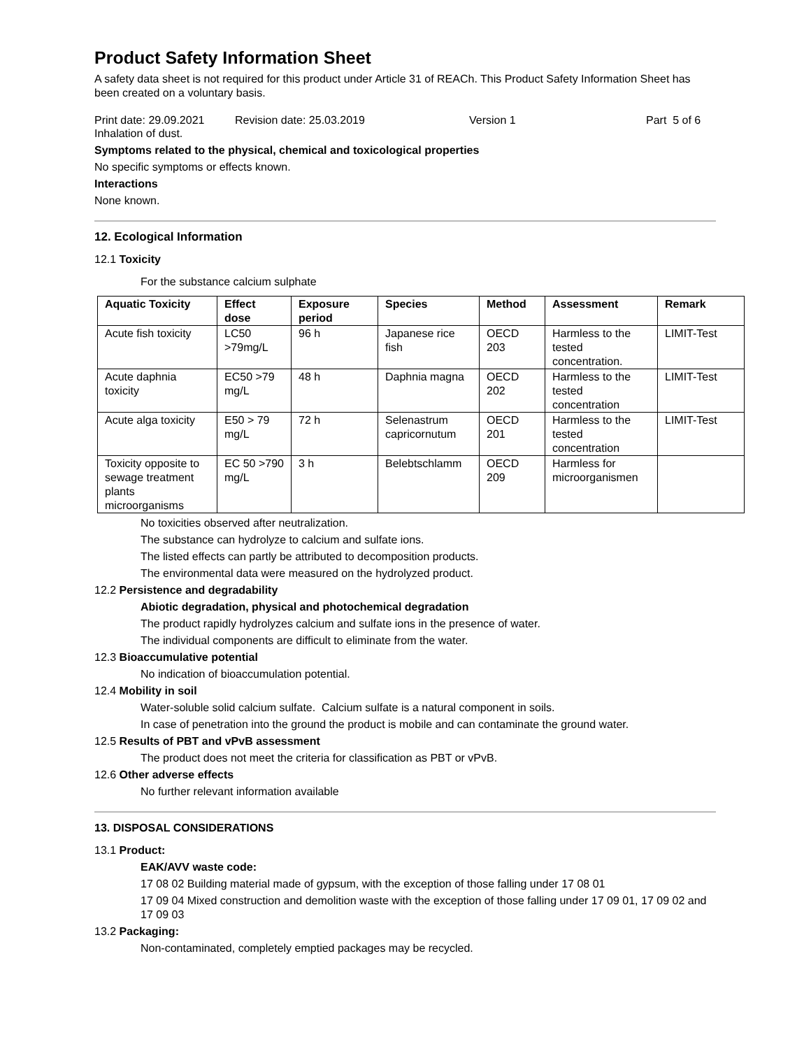Product Safety Information Sheet
A safety data sheet is not required for this product under Article 31 of REACh. This Product Safety Information Sheet has been created on a voluntary basis.
Print date: 29.09.2021 Revision date: 25.03.2019 Version 1 Part 5 of 6
Inhalation of dust.
Symptoms related to the physical, chemical and toxicological properties
No specific symptoms or effects known.
Interactions
None known.
12. Ecological Information
12.1 Toxicity
For the substance calcium sulphate
| Aquatic Toxicity | Effect dose | Exposure period | Species | Method | Assessment | Remark |
| --- | --- | --- | --- | --- | --- | --- |
| Acute fish toxicity | LC50 >79mg/L | 96 h | Japanese rice fish | OECD 203 | Harmless to the tested concentration. | LIMIT-Test |
| Acute daphnia toxicity | EC50 >79 mg/L | 48 h | Daphnia magna | OECD 202 | Harmless to the tested concentration | LIMIT-Test |
| Acute alga toxicity | E50 > 79 mg/L | 72 h | Selenastrum capricornutum | OECD 201 | Harmless to the tested concentration | LIMIT-Test |
| Toxicity opposite to sewage treatment plants microorganisms | EC 50 >790 mg/L | 3 h | Belebtschlamm | OECD 209 | Harmless for microorganismen | |
No toxicities observed after neutralization.
The substance can hydrolyze to calcium and sulfate ions.
The listed effects can partly be attributed to decomposition products.
The environmental data were measured on the hydrolyzed product.
12.2 Persistence and degradability
Abiotic degradation, physical and photochemical degradation
The product rapidly hydrolyzes calcium and sulfate ions in the presence of water.
The individual components are difficult to eliminate from the water.
12.3 Bioaccumulative potential
No indication of bioaccumulation potential.
12.4 Mobility in soil
Water-soluble solid calcium sulfate. Calcium sulfate is a natural component in soils.
In case of penetration into the ground the product is mobile and can contaminate the ground water.
12.5 Results of PBT and vPvB assessment
The product does not meet the criteria for classification as PBT or vPvB.
12.6 Other adverse effects
No further relevant information available
13. DISPOSAL CONSIDERATIONS
13.1 Product:
EAK/AVV waste code:
17 08 02 Building material made of gypsum, with the exception of those falling under 17 08 01
17 09 04 Mixed construction and demolition waste with the exception of those falling under 17 09 01, 17 09 02 and 17 09 03
13.2 Packaging:
Non-contaminated, completely emptied packages may be recycled.